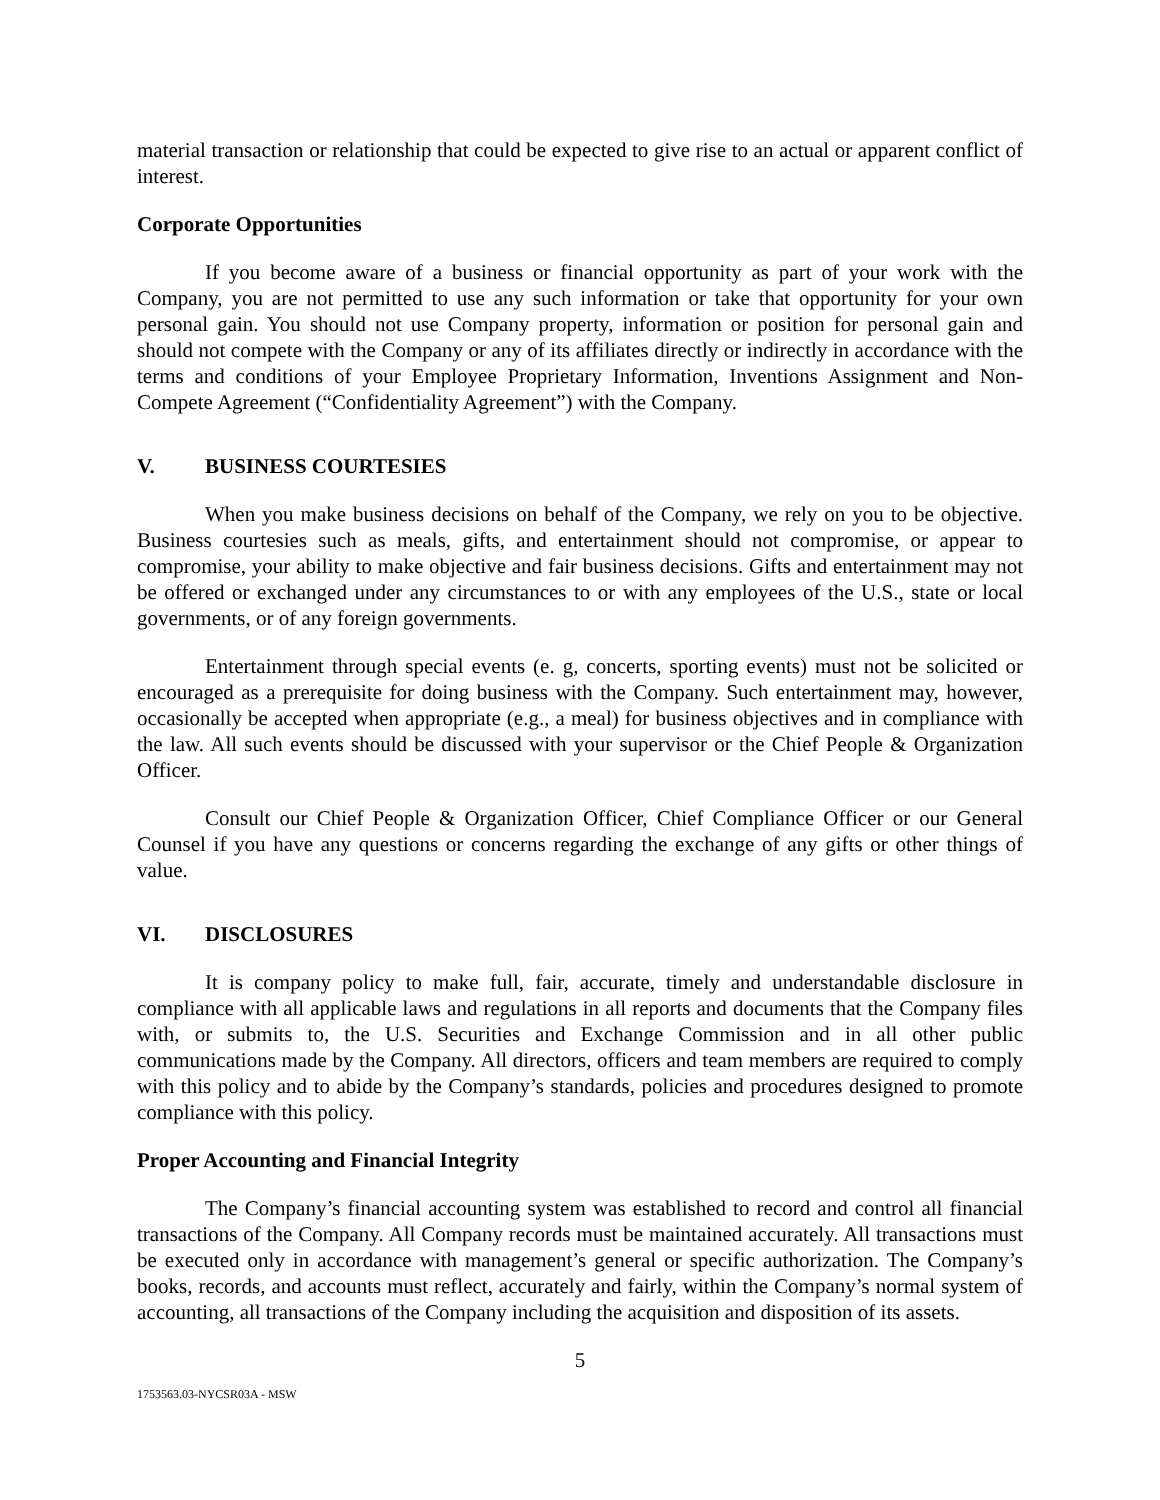material transaction or relationship that could be expected to give rise to an actual or apparent conflict of interest.
Corporate Opportunities
If you become aware of a business or financial opportunity as part of your work with the Company, you are not permitted to use any such information or take that opportunity for your own personal gain. You should not use Company property, information or position for personal gain and should not compete with the Company or any of its affiliates directly or indirectly in accordance with the terms and conditions of your Employee Proprietary Information, Inventions Assignment and Non-Compete Agreement (“Confidentiality Agreement”) with the Company.
V. BUSINESS COURTESIES
When you make business decisions on behalf of the Company, we rely on you to be objective. Business courtesies such as meals, gifts, and entertainment should not compromise, or appear to compromise, your ability to make objective and fair business decisions. Gifts and entertainment may not be offered or exchanged under any circumstances to or with any employees of the U.S., state or local governments, or of any foreign governments.
Entertainment through special events (e. g, concerts, sporting events) must not be solicited or encouraged as a prerequisite for doing business with the Company. Such entertainment may, however, occasionally be accepted when appropriate (e.g., a meal) for business objectives and in compliance with the law. All such events should be discussed with your supervisor or the Chief People & Organization Officer.
Consult our Chief People & Organization Officer, Chief Compliance Officer or our General Counsel if you have any questions or concerns regarding the exchange of any gifts or other things of value.
VI. DISCLOSURES
It is company policy to make full, fair, accurate, timely and understandable disclosure in compliance with all applicable laws and regulations in all reports and documents that the Company files with, or submits to, the U.S. Securities and Exchange Commission and in all other public communications made by the Company. All directors, officers and team members are required to comply with this policy and to abide by the Company’s standards, policies and procedures designed to promote compliance with this policy.
Proper Accounting and Financial Integrity
The Company’s financial accounting system was established to record and control all financial transactions of the Company. All Company records must be maintained accurately. All transactions must be executed only in accordance with management’s general or specific authorization. The Company’s books, records, and accounts must reflect, accurately and fairly, within the Company’s normal system of accounting, all transactions of the Company including the acquisition and disposition of its assets.
5
1753563.03-NYCSR03A - MSW